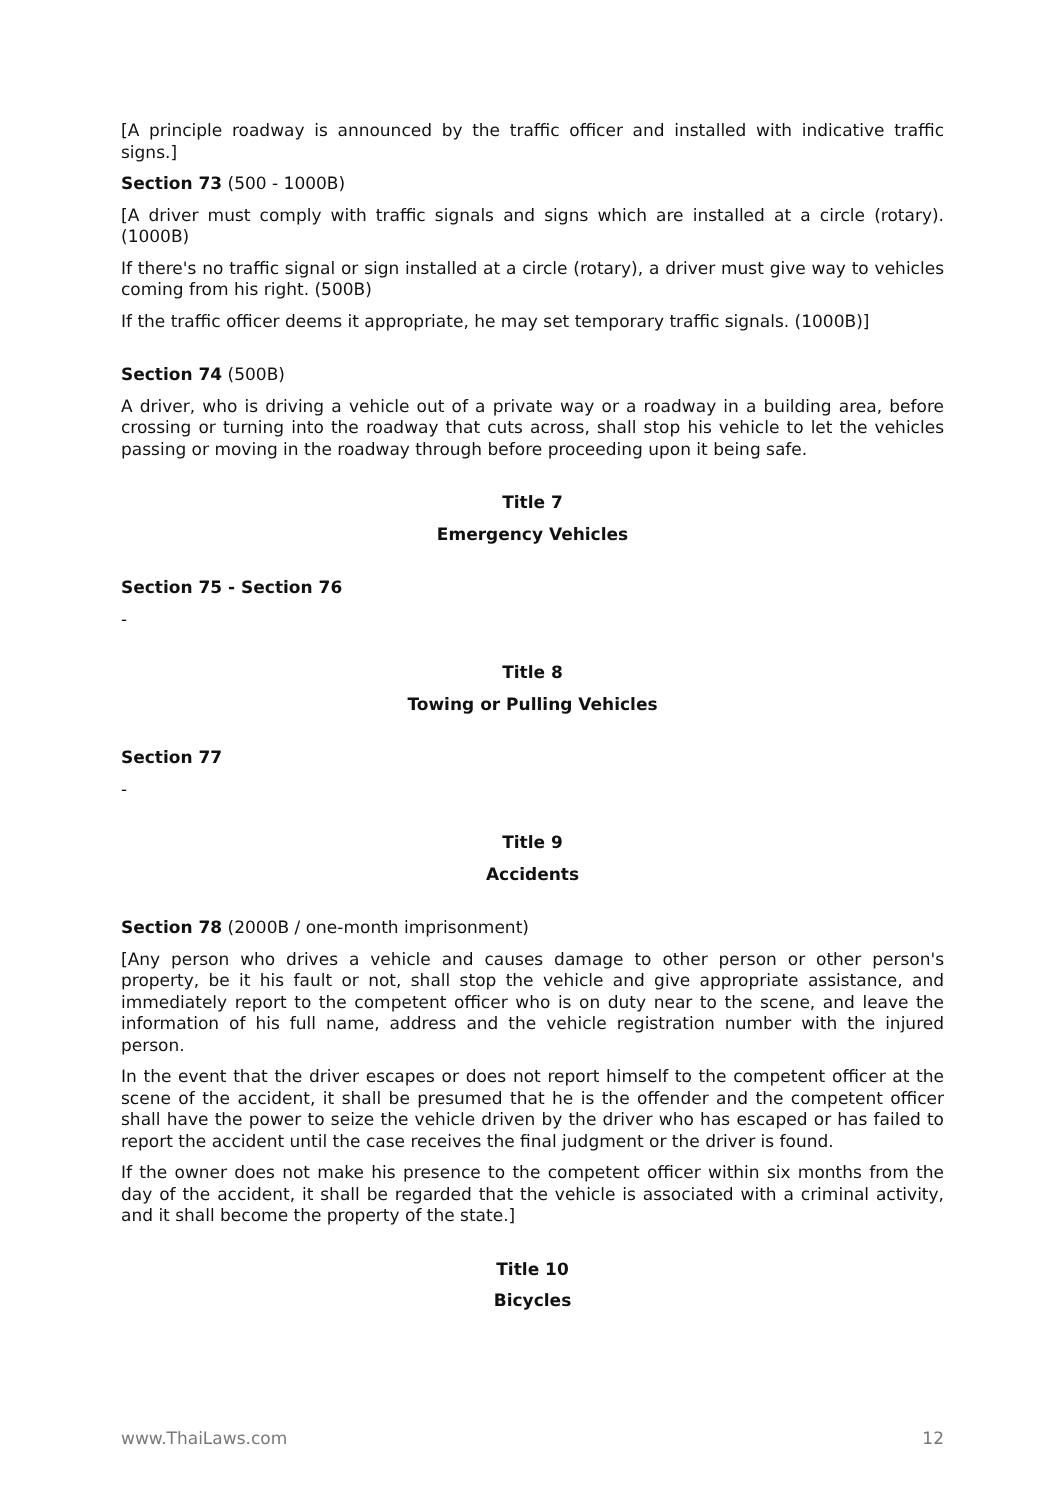[A principle roadway is announced by the traffic officer and installed with indicative traffic signs.]
Section 73 (500 - 1000B)
[A driver must comply with traffic signals and signs which are installed at a circle (rotary). (1000B)
If there's no traffic signal or sign installed at a circle (rotary), a driver must give way to vehicles coming from his right. (500B)
If the traffic officer deems it appropriate, he may set temporary traffic signals. (1000B)]
Section 74 (500B)
A driver, who is driving a vehicle out of a private way or a roadway in a building area, before crossing or turning into the roadway that cuts across, shall stop his vehicle to let the vehicles passing or moving in the roadway through before proceeding upon it being safe.
Title 7
Emergency Vehicles
Section 75 - Section 76
-
Title 8
Towing or Pulling Vehicles
Section 77
-
Title 9
Accidents
Section 78 (2000B / one-month imprisonment)
[Any person who drives a vehicle and causes damage to other person or other person's property, be it his fault or not, shall stop the vehicle and give appropriate assistance, and immediately report to the competent officer who is on duty near to the scene, and leave the information of his full name, address and the vehicle registration number with the injured person.
In the event that the driver escapes or does not report himself to the competent officer at the scene of the accident, it shall be presumed that he is the offender and the competent officer shall have the power to seize the vehicle driven by the driver who has escaped or has failed to report the accident until the case receives the final judgment or the driver is found.
If the owner does not make his presence to the competent officer within six months from the day of the accident, it shall be regarded that the vehicle is associated with a criminal activity, and it shall become the property of the state.]
Title 10
Bicycles
www.ThaiLaws.com 12